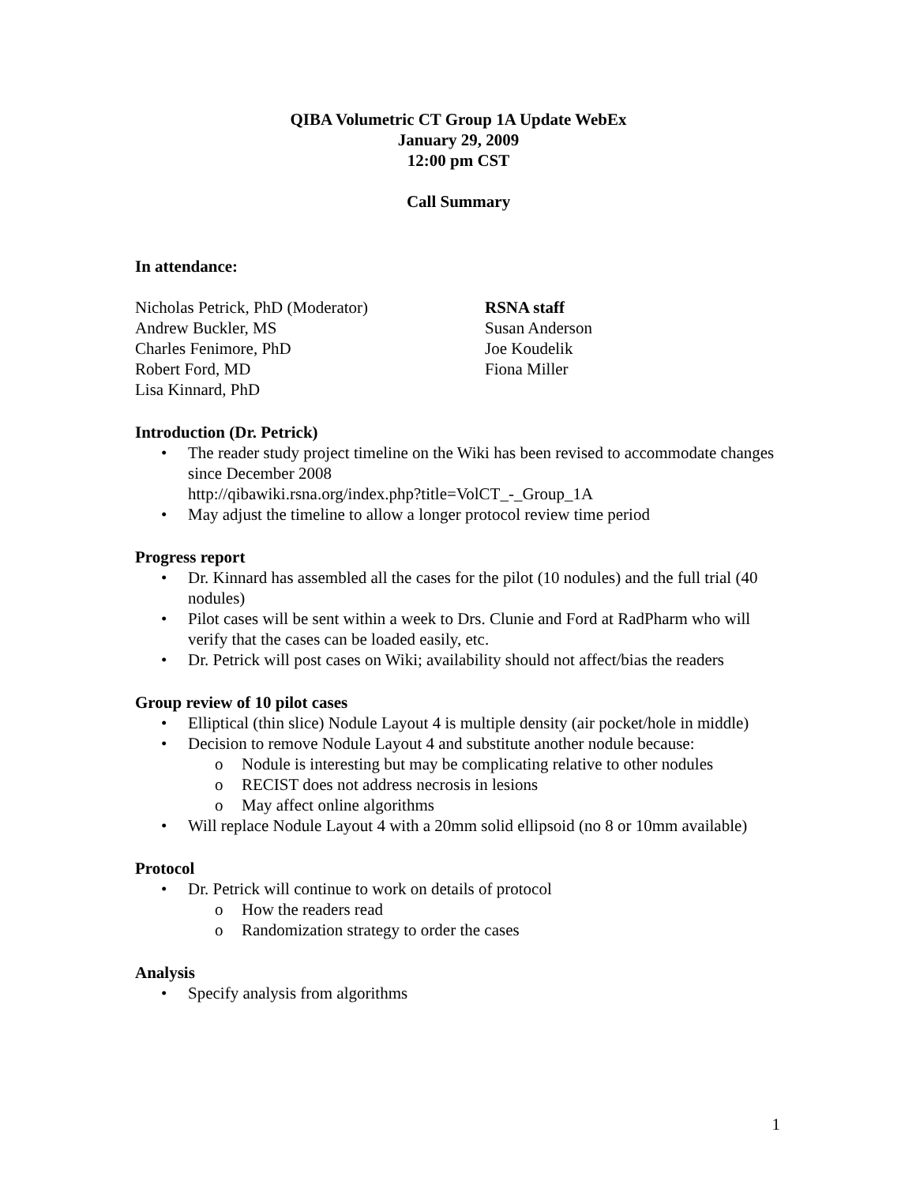QIBA Volumetric CT Group 1A Update WebEx
January 29, 2009
12:00 pm CST
Call Summary
In attendance:
Nicholas Petrick, PhD (Moderator)
Andrew Buckler, MS
Charles Fenimore, PhD
Robert Ford, MD
Lisa Kinnard, PhD
RSNA staff
Susan Anderson
Joe Koudelik
Fiona Miller
Introduction (Dr. Petrick)
• The reader study project timeline on the Wiki has been revised to accommodate changes since December 2008
http://qibawiki.rsna.org/index.php?title=VolCT_-_Group_1A
• May adjust the timeline to allow a longer protocol review time period
Progress report
• Dr. Kinnard has assembled all the cases for the pilot (10 nodules) and the full trial (40 nodules)
• Pilot cases will be sent within a week to Drs. Clunie and Ford at RadPharm who will verify that the cases can be loaded easily, etc.
• Dr. Petrick will post cases on Wiki; availability should not affect/bias the readers
Group review of 10 pilot cases
• Elliptical (thin slice) Nodule Layout 4 is multiple density (air pocket/hole in middle)
• Decision to remove Nodule Layout 4 and substitute another nodule because:
o Nodule is interesting but may be complicating relative to other nodules
o RECIST does not address necrosis in lesions
o May affect online algorithms
• Will replace Nodule Layout 4 with a 20mm solid ellipsoid (no 8 or 10mm available)
Protocol
• Dr. Petrick will continue to work on details of protocol
o How the readers read
o Randomization strategy to order the cases
Analysis
• Specify analysis from algorithms
1